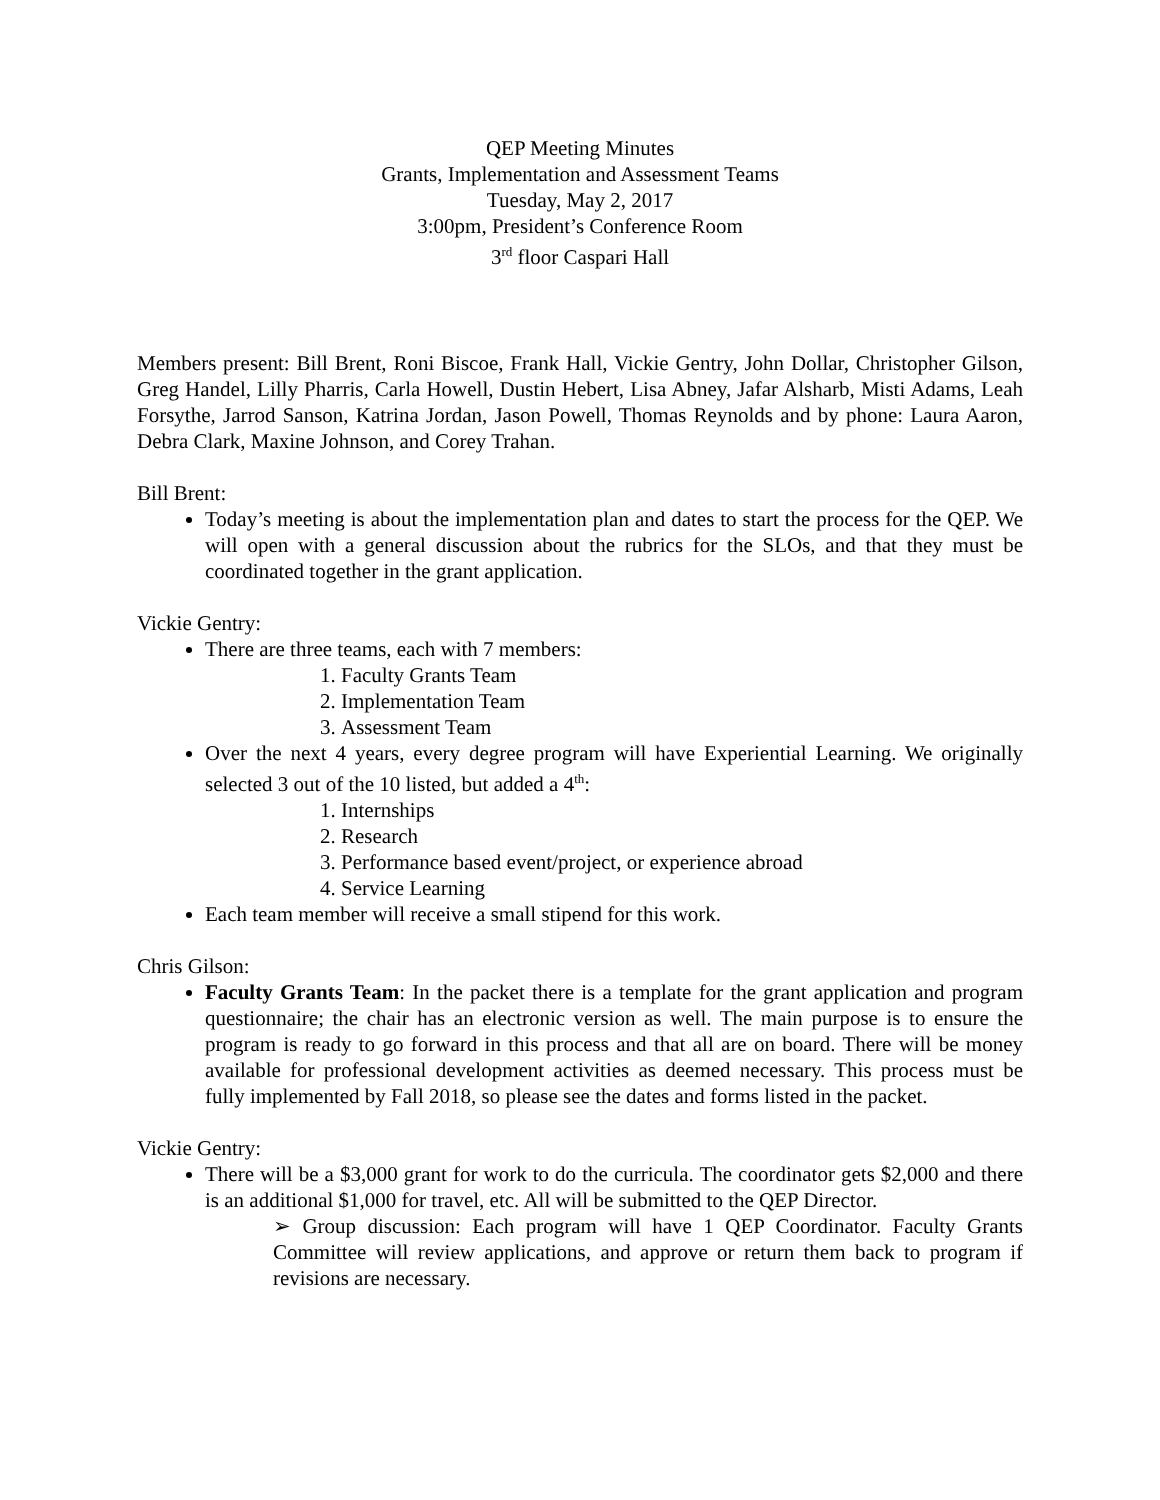QEP Meeting Minutes
Grants, Implementation and Assessment Teams
Tuesday, May 2, 2017
3:00pm, President’s Conference Room
3<sup>rd</sup> floor Caspari Hall
Members present: Bill Brent, Roni Biscoe, Frank Hall, Vickie Gentry, John Dollar, Christopher Gilson, Greg Handel, Lilly Pharris, Carla Howell, Dustin Hebert, Lisa Abney, Jafar Alsharb, Misti Adams, Leah Forsythe, Jarrod Sanson, Katrina Jordan, Jason Powell, Thomas Reynolds and by phone: Laura Aaron, Debra Clark, Maxine Johnson, and Corey Trahan.
Bill Brent:
Today’s meeting is about the implementation plan and dates to start the process for the QEP. We will open with a general discussion about the rubrics for the SLOs, and that they must be coordinated together in the grant application.
Vickie Gentry:
There are three teams, each with 7 members:
1. Faculty Grants Team
2. Implementation Team
3. Assessment Team
Over the next 4 years, every degree program will have Experiential Learning. We originally selected 3 out of the 10 listed, but added a 4<sup>th</sup>:
1. Internships
2. Research
3. Performance based event/project, or experience abroad
4. Service Learning
Each team member will receive a small stipend for this work.
Chris Gilson:
Faculty Grants Team: In the packet there is a template for the grant application and program questionnaire; the chair has an electronic version as well. The main purpose is to ensure the program is ready to go forward in this process and that all are on board. There will be money available for professional development activities as deemed necessary. This process must be fully implemented by Fall 2018, so please see the dates and forms listed in the packet.
Vickie Gentry:
There will be a $3,000 grant for work to do the curricula. The coordinator gets $2,000 and there is an additional $1,000 for travel, etc. All will be submitted to the QEP Director.
➢ Group discussion: Each program will have 1 QEP Coordinator. Faculty Grants Committee will review applications, and approve or return them back to program if revisions are necessary.